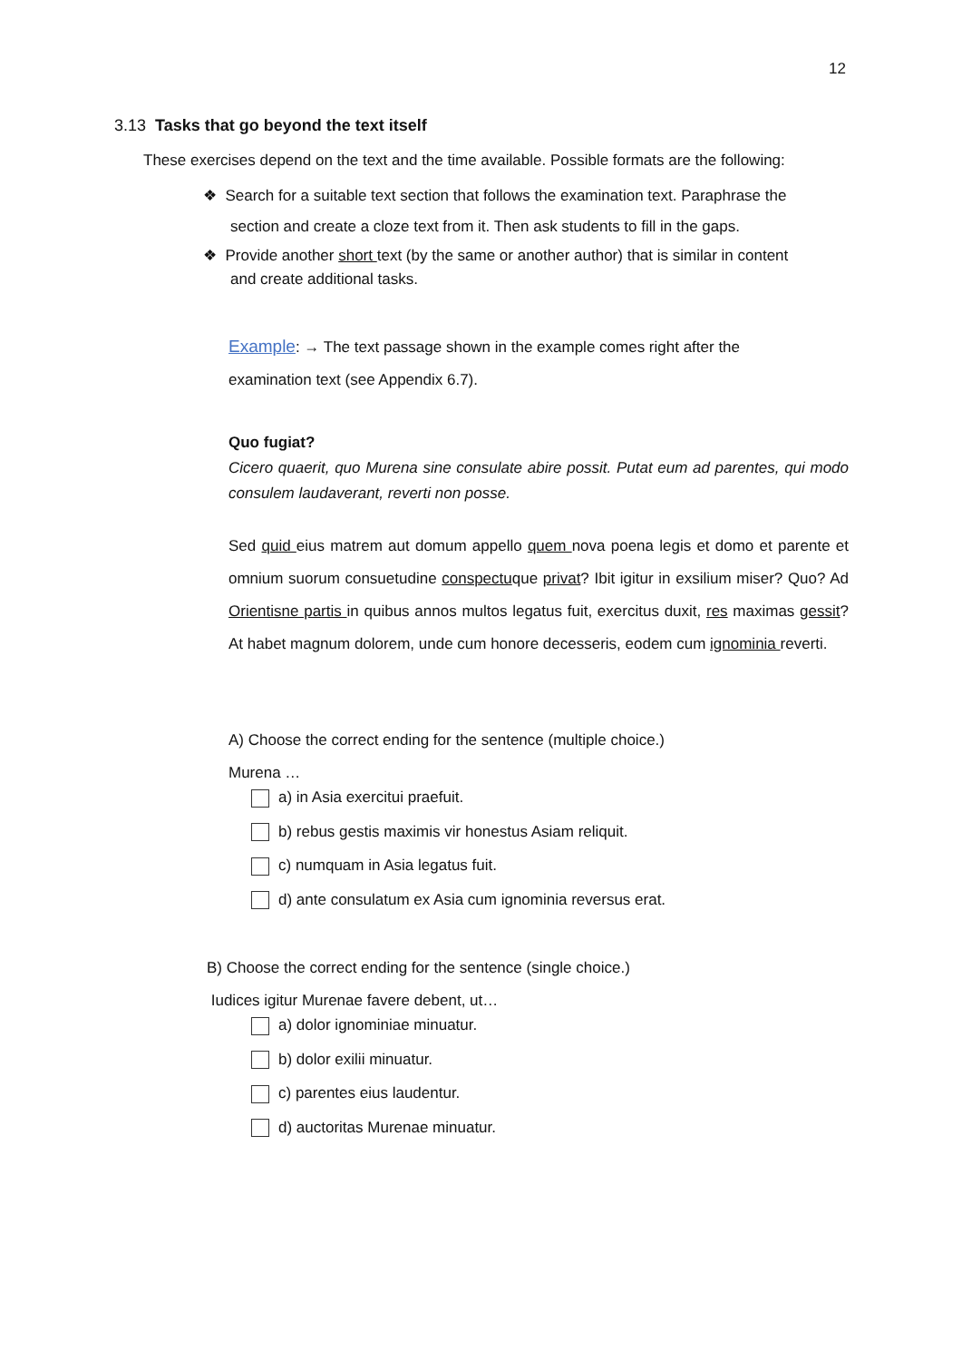12
3.13 Tasks that go beyond the text itself
These exercises depend on the text and the time available. Possible formats are the following:
❖ Search for a suitable text section that follows the examination text. Paraphrase the
section and create a cloze text from it. Then ask students to fill in the gaps.
❖ Provide another short text (by the same or another author) that is similar in content
and create additional tasks.
Example: → The text passage shown in the example comes right after the
examination text (see Appendix 6.7).
Quo fugiat?
Cicero quaerit, quo Murena sine consulate abire possit. Putat eum ad parentes, qui modo consulem laudaverant, reverti non posse.
Sed quid eius matrem aut domum appello quem nova poena legis et domo et parente et omnium suorum consuetudine conspectuque privat? Ibit igitur in exsilium miser? Quo? Ad Orientisne partis in quibus annos multos legatus fuit, exercitus duxit, res maximas gessit? At habet magnum dolorem, unde cum honore decesseris, eodem cum ignominia reverti.
A) Choose the correct ending for the sentence (multiple choice.)
Murena …
a) in Asia exercitui praefuit.
b) rebus gestis maximis vir honestus Asiam reliquit.
c) numquam in Asia legatus fuit.
d) ante consulatum ex Asia cum ignominia reversus erat.
B) Choose the correct ending for the sentence (single choice.)
Iudices igitur Murenae favere debent, ut…
a) dolor ignominiae minuatur.
b) dolor exilii minuatur.
c) parentes eius laudentur.
d) auctoritas Murenae minuatur.